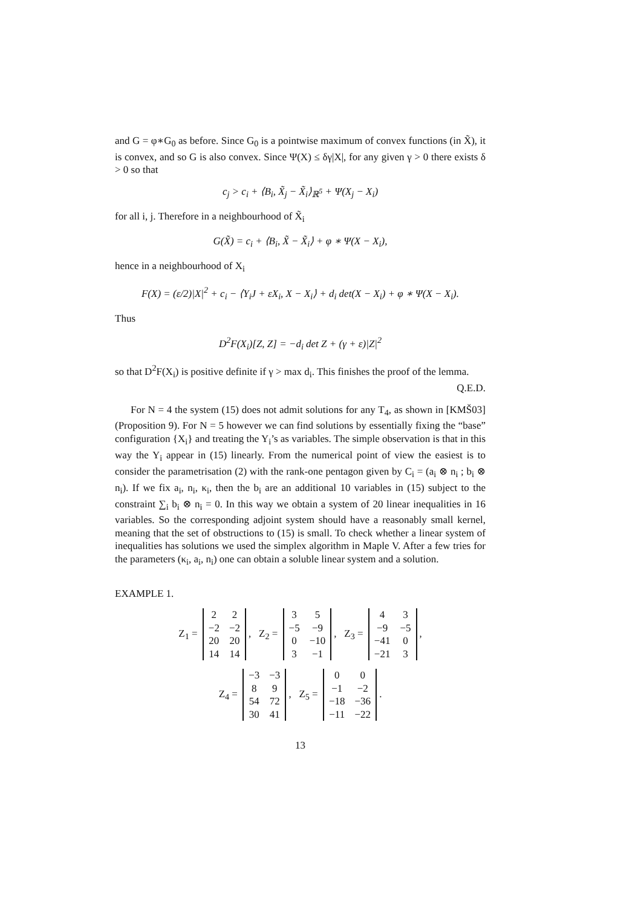and G = φ∗G<sub>0</sub> as before. Since G<sub>0</sub> is a pointwise maximum of convex functions (in X̃), it is convex, and so G is also convex. Since Ψ(X) ≤ δγ|X|, for any given γ > 0 there exists δ > 0 so that
c<sub>j</sub> > c<sub>i</sub> + ⟨B<sub>i</sub>, X̃<sub>j</sub> − X̃<sub>i</sub>⟩<sub>ℝ<sup>5</sup></sub> + Ψ(X<sub>j</sub> − X<sub>i</sub>)
for all i, j. Therefore in a neighbourhood of X̃<sub>i</sub>
G(X̃) = c<sub>i</sub> + ⟨B<sub>i</sub>, X̃ − X̃<sub>i</sub>⟩ + φ ∗ Ψ(X − X<sub>i</sub>),
hence in a neighbourhood of X<sub>i</sub>
F(X) = (ε/2)|X|<sup>2</sup> + c<sub>i</sub> − ⟨Y<sub>i</sub>J + εX<sub>i</sub>, X − X<sub>i</sub>⟩ + d<sub>i</sub> det(X − X<sub>i</sub>) + φ ∗ Ψ(X − X<sub>i</sub>).
Thus
D<sup>2</sup>F(X<sub>i</sub>)[Z, Z] = −d<sub>i</sub> det Z + (γ + ε)|Z|<sup>2</sup>
so that D<sup>2</sup>F(X<sub>i</sub>) is positive definite if γ > max d<sub>i</sub>. This finishes the proof of the lemma. Q.E.D.
For N = 4 the system (15) does not admit solutions for any T<sub>4</sub>, as shown in [KMŠ03] (Proposition 9). For N = 5 however we can find solutions by essentially fixing the “base” configuration {X<sub>i</sub>} and treating the Y<sub>i</sub>’s as variables. The simple observation is that in this way the Y<sub>i</sub> appear in (15) linearly. From the numerical point of view the easiest is to consider the parametrisation (2) with the rank-one pentagon given by C<sub>i</sub> = (a<sub>i</sub> ⊗ n<sub>i</sub> ; b<sub>i</sub> ⊗ n<sub>i</sub>). If we fix a<sub>i</sub>, n<sub>i</sub>, κ<sub>i</sub>, then the b<sub>i</sub> are an additional 10 variables in (15) subject to the constraint ∑<sub>i</sub> b<sub>i</sub> ⊗ n<sub>i</sub> = 0. In this way we obtain a system of 20 linear inequalities in 16 variables. So the corresponding adjoint system should have a reasonably small kernel, meaning that the set of obstructions to (15) is small. To check whether a linear system of inequalities has solutions we used the simplex algorithm in Maple V. After a few tries for the parameters (κ<sub>i</sub>, a<sub>i</sub>, n<sub>i</sub>) one can obtain a soluble linear system and a solution.
EXAMPLE 1.
Z<sub>1</sub> =
| 2 | 2 |
| −2 | −2 |
| 20 | 20 |
| 14 | 14 |
, Z<sub>2</sub> =
| 3 | 5 |
| −5 | −9 |
| 0 | −10 |
| 3 | −1 |
, Z<sub>3</sub> =
| 4 | 3 |
| −9 | −5 |
| −41 | 0 |
| −21 | 3 |
,
Z<sub>4</sub> =
| −3 | −3 |
| 8 | 9 |
| 54 | 72 |
| 30 | 41 |
, Z<sub>5</sub> =
| 0 | 0 |
| −1 | −2 |
| −18 | −36 |
| −11 | −22 |
.
13